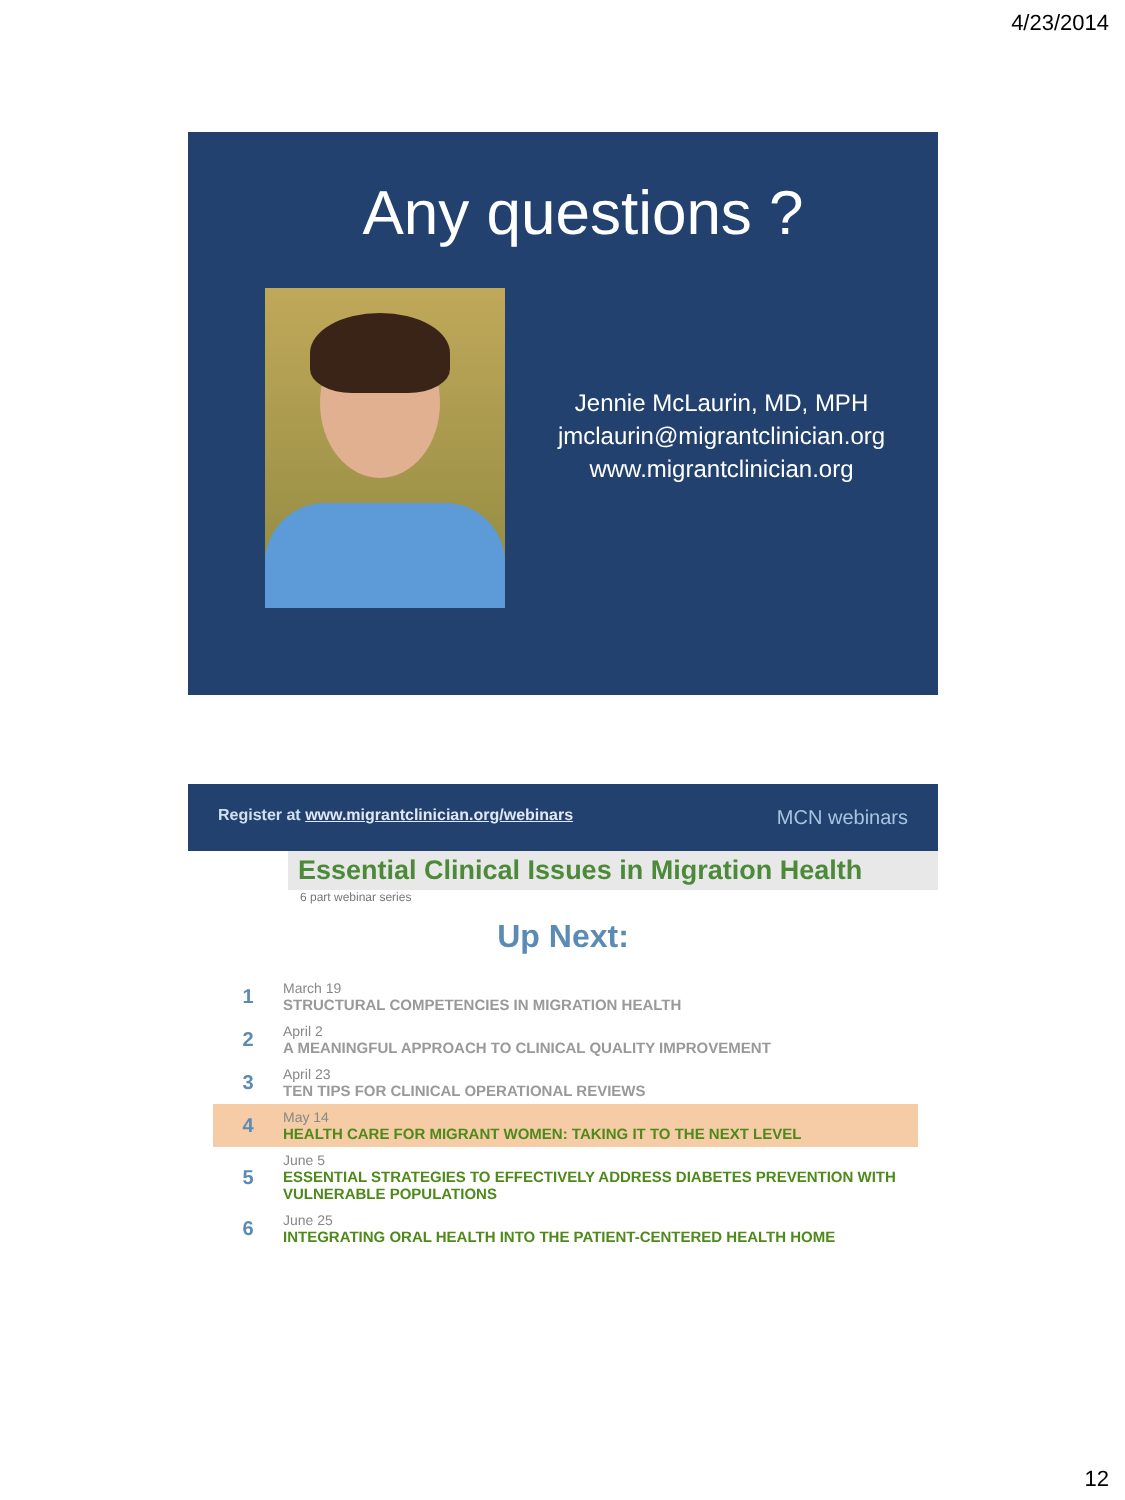4/23/2014
Any questions ?
Jennie McLaurin, MD, MPH
jmclaurin@migrantclinician.org
www.migrantclinician.org
Register at www.migrantclinician.org/webinars MCN webinars
Essential Clinical Issues in Migration Health
6 part webinar series
Up Next:
| 1 | March 19 STRUCTURAL COMPETENCIES IN MIGRATION HEALTH |
| 2 | April 2 A MEANINGFUL APPROACH TO CLINICAL QUALITY IMPROVEMENT |
| 3 | April 23 TEN TIPS FOR CLINICAL OPERATIONAL REVIEWS |
| 4 | May 14 HEALTH CARE FOR MIGRANT WOMEN: TAKING IT TO THE NEXT LEVEL |
| 5 | June 5 ESSENTIAL STRATEGIES TO EFFECTIVELY ADDRESS DIABETES PREVENTION WITH VULNERABLE POPULATIONS |
| 6 | June 25 INTEGRATING ORAL HEALTH INTO THE PATIENT-CENTERED HEALTH HOME |
12